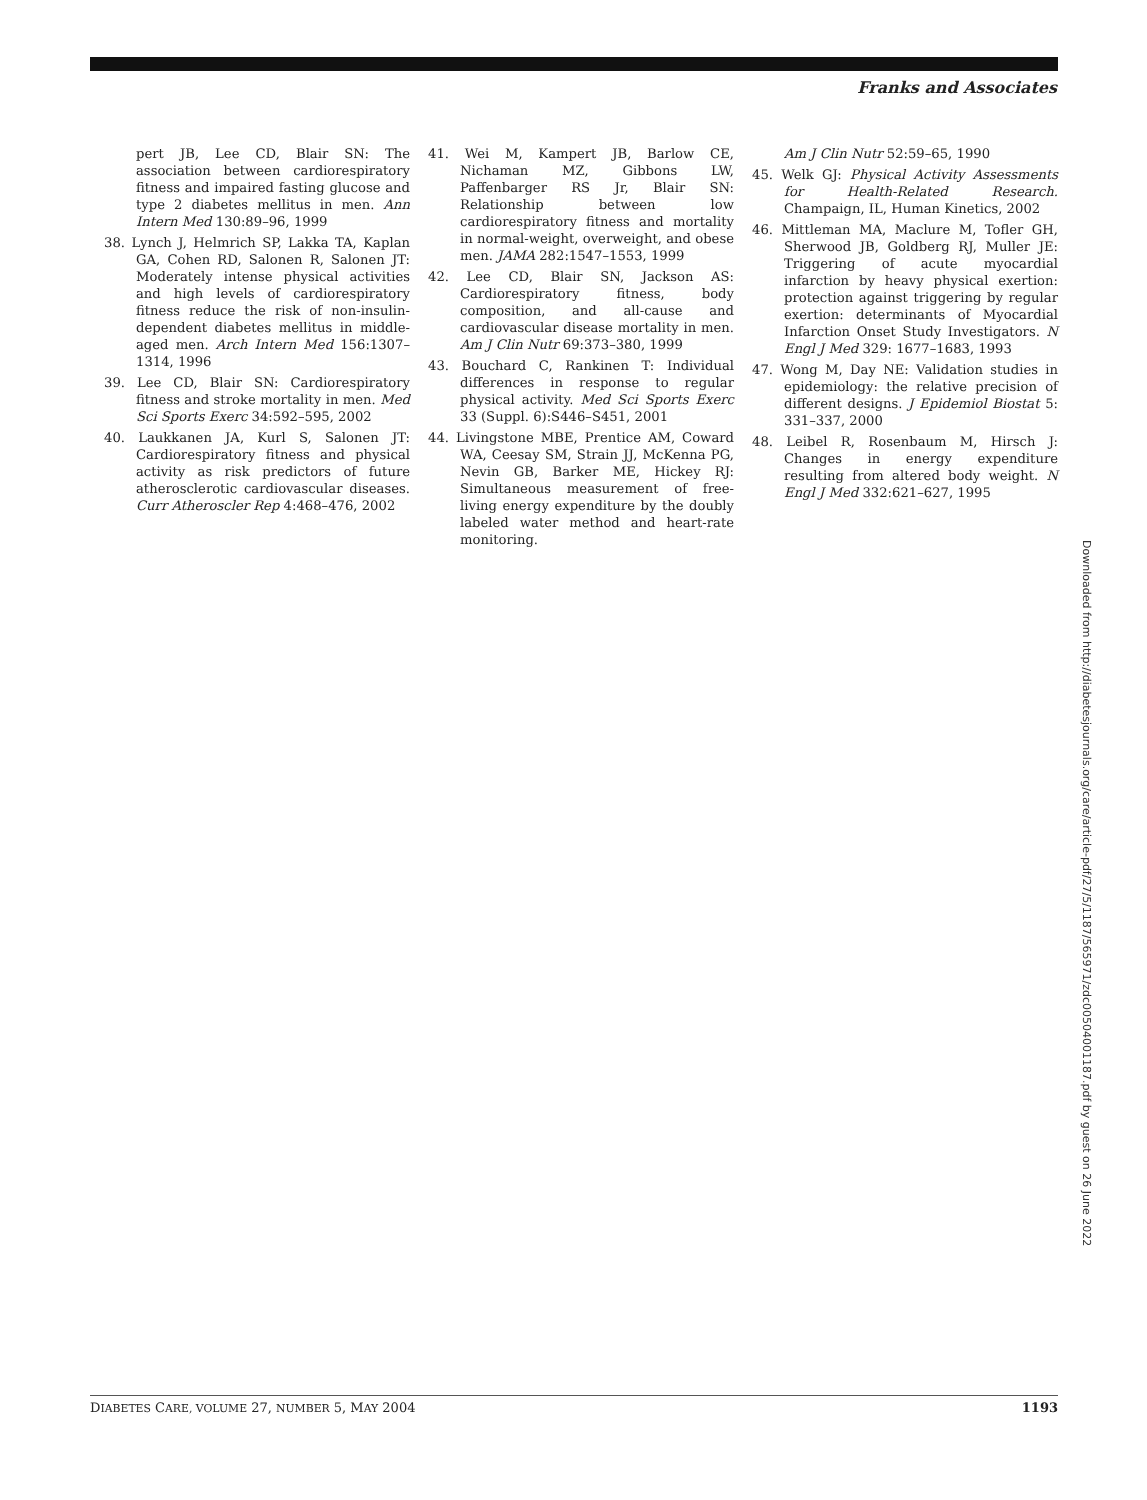Franks and Associates
pert JB, Lee CD, Blair SN: The association between cardiorespiratory fitness and impaired fasting glucose and type 2 diabetes mellitus in men. Ann Intern Med 130:89–96, 1999
38. Lynch J, Helmrich SP, Lakka TA, Kaplan GA, Cohen RD, Salonen R, Salonen JT: Moderately intense physical activities and high levels of cardiorespiratory fitness reduce the risk of non-insulin-dependent diabetes mellitus in middle-aged men. Arch Intern Med 156:1307–1314, 1996
39. Lee CD, Blair SN: Cardiorespiratory fitness and stroke mortality in men. Med Sci Sports Exerc 34:592–595, 2002
40. Laukkanen JA, Kurl S, Salonen JT: Cardiorespiratory fitness and physical activity as risk predictors of future atherosclerotic cardiovascular diseases. Curr Atheroscler Rep 4:468–476, 2002
41. Wei M, Kampert JB, Barlow CE, Nichaman MZ, Gibbons LW, Paffenbarger RS Jr, Blair SN: Relationship between low cardiorespiratory fitness and mortality in normal-weight, overweight, and obese men. JAMA 282:1547–1553, 1999
42. Lee CD, Blair SN, Jackson AS: Cardiorespiratory fitness, body composition, and all-cause and cardiovascular disease mortality in men. Am J Clin Nutr 69:373–380, 1999
43. Bouchard C, Rankinen T: Individual differences in response to regular physical activity. Med Sci Sports Exerc 33 (Suppl. 6):S446–S451, 2001
44. Livingstone MBE, Prentice AM, Coward WA, Ceesay SM, Strain JJ, McKenna PG, Nevin GB, Barker ME, Hickey RJ: Simultaneous measurement of free-living energy expenditure by the doubly labeled water method and heart-rate monitoring.
Am J Clin Nutr 52:59–65, 1990
45. Welk GJ: Physical Activity Assessments for Health-Related Research. Champaign, IL, Human Kinetics, 2002
46. Mittleman MA, Maclure M, Tofler GH, Sherwood JB, Goldberg RJ, Muller JE: Triggering of acute myocardial infarction by heavy physical exertion: protection against triggering by regular exertion: determinants of Myocardial Infarction Onset Study Investigators. N Engl J Med 329: 1677–1683, 1993
47. Wong M, Day NE: Validation studies in epidemiology: the relative precision of different designs. J Epidemiol Biostat 5: 331–337, 2000
48. Leibel R, Rosenbaum M, Hirsch J: Changes in energy expenditure resulting from altered body weight. N Engl J Med 332:621–627, 1995
Downloaded from http://diabetesjournals.org/care/article-pdf/27/5/1187/565971/zdc00504001187.pdf by guest on 26 June 2022
DIABETES CARE, VOLUME 27, NUMBER 5, MAY 2004 1193